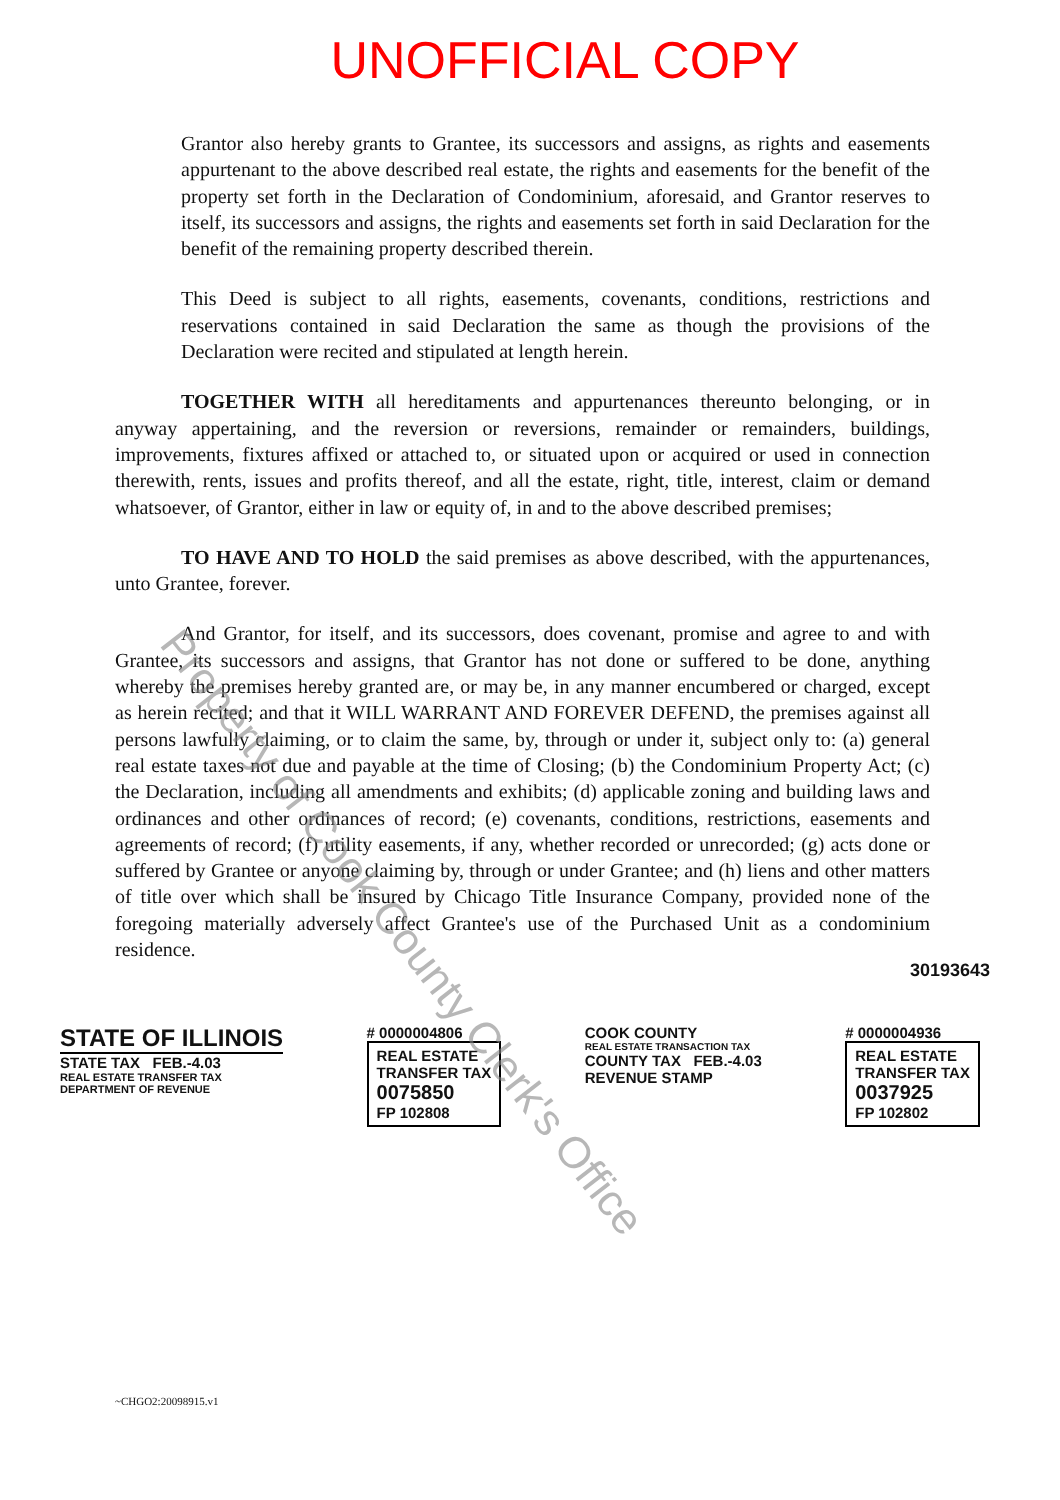UNOFFICIAL COPY
Grantor also hereby grants to Grantee, its successors and assigns, as rights and easements appurtenant to the above described real estate, the rights and easements for the benefit of the property set forth in the Declaration of Condominium, aforesaid, and Grantor reserves to itself, its successors and assigns, the rights and easements set forth in said Declaration for the benefit of the remaining property described therein.
This Deed is subject to all rights, easements, covenants, conditions, restrictions and reservations contained in said Declaration the same as though the provisions of the Declaration were recited and stipulated at length herein.
TOGETHER WITH all hereditaments and appurtenances thereunto belonging, or in anyway appertaining, and the reversion or reversions, remainder or remainders, buildings, improvements, fixtures affixed or attached to, or situated upon or acquired or used in connection therewith, rents, issues and profits thereof, and all the estate, right, title, interest, claim or demand whatsoever, of Grantor, either in law or equity of, in and to the above described premises;
TO HAVE AND TO HOLD the said premises as above described, with the appurtenances, unto Grantee, forever.
And Grantor, for itself, and its successors, does covenant, promise and agree to and with Grantee, its successors and assigns, that Grantor has not done or suffered to be done, anything whereby the premises hereby granted are, or may be, in any manner encumbered or charged, except as herein recited; and that it WILL WARRANT AND FOREVER DEFEND, the premises against all persons lawfully claiming, or to claim the same, by, through or under it, subject only to: (a) general real estate taxes not due and payable at the time of Closing; (b) the Condominium Property Act; (c) the Declaration, including all amendments and exhibits; (d) applicable zoning and building laws and ordinances and other ordinances of record; (e) covenants, conditions, restrictions, easements and agreements of record; (f) utility easements, if any, whether recorded or unrecorded; (g) acts done or suffered by Grantee or anyone claiming by, through or under Grantee; and (h) liens and other matters of title over which shall be insured by Chicago Title Insurance Company, provided none of the foregoing materially adversely affect Grantee's use of the Purchased Unit as a condominium residence.
Property of Cook County Clerk's Office
30193643
STATE OF ILLINOIS
STATE TAX FEB.-4.03
REAL ESTATE TRANSFER TAX
DEPARTMENT OF REVENUE
# 0000004806
REAL ESTATE
TRANSFER TAX
0075850
FP 102808
COOK COUNTY
REAL ESTATE TRANSACTION TAX
COUNTY TAX FEB.-4.03
REVENUE STAMP
# 0000004936
REAL ESTATE
TRANSFER TAX
0037925
FP 102802
~CHGO2:20098915.v1